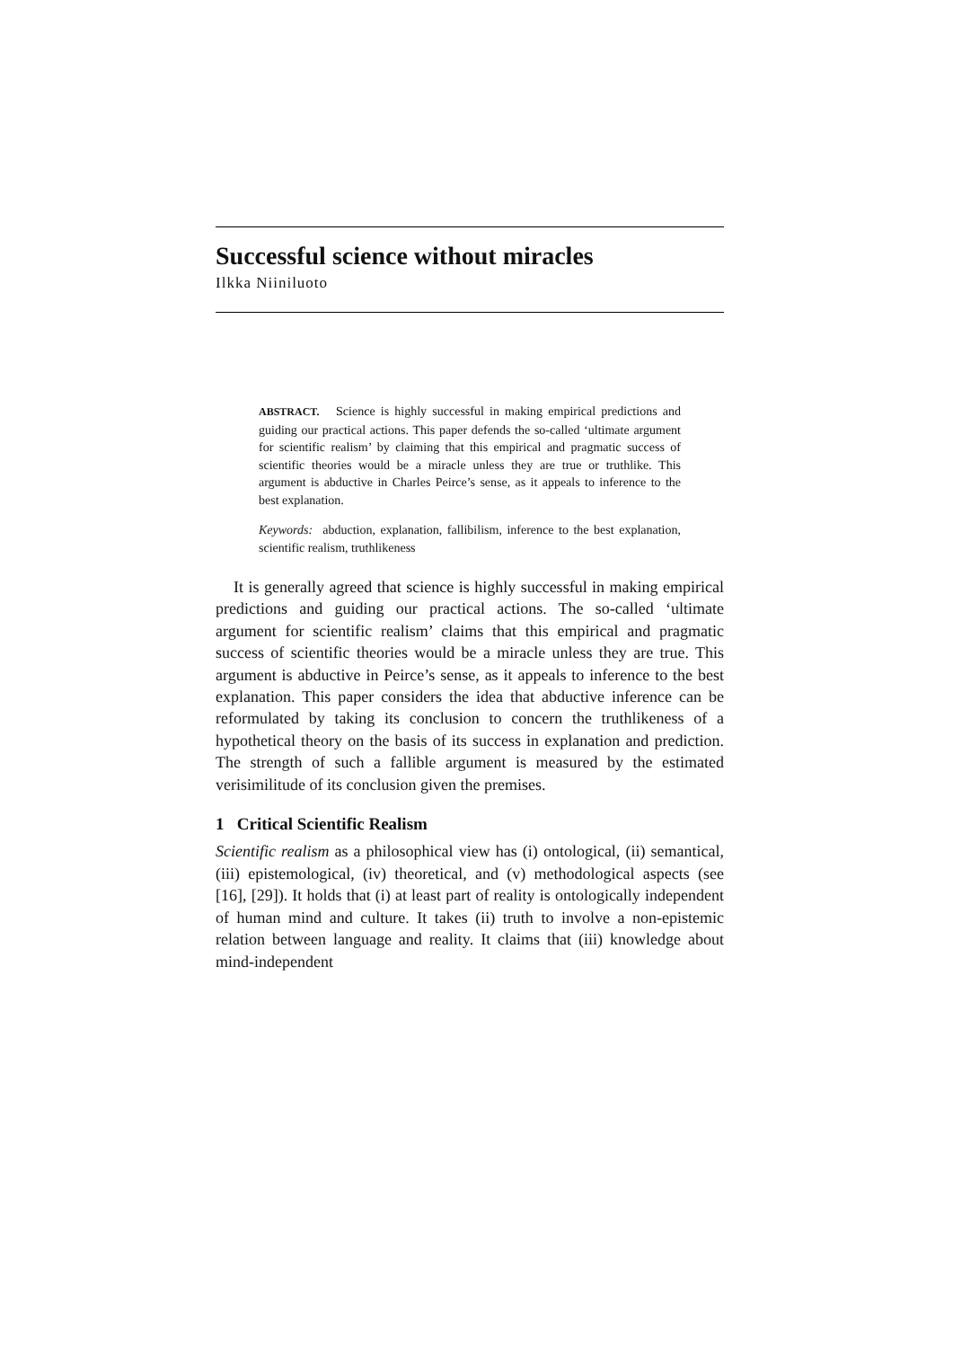Successful science without miracles
Ilkka Niiniluoto
ABSTRACT. Science is highly successful in making empirical predictions and guiding our practical actions. This paper defends the so-called ‘ultimate argument for scientific realism’ by claiming that this empirical and pragmatic success of scientific theories would be a miracle unless they are true or truthlike. This argument is abductive in Charles Peirce’s sense, as it appeals to inference to the best explanation.
Keywords: abduction, explanation, fallibilism, inference to the best explanation, scientific realism, truthlikeness
It is generally agreed that science is highly successful in making empirical predictions and guiding our practical actions. The so-called ‘ultimate argument for scientific realism’ claims that this empirical and pragmatic success of scientific theories would be a miracle unless they are true. This argument is abductive in Peirce’s sense, as it appeals to inference to the best explanation. This paper considers the idea that abductive inference can be reformulated by taking its conclusion to concern the truthlikeness of a hypothetical theory on the basis of its success in explanation and prediction. The strength of such a fallible argument is measured by the estimated verisimilitude of its conclusion given the premises.
1 Critical Scientific Realism
Scientific realism as a philosophical view has (i) ontological, (ii) semantical, (iii) epistemological, (iv) theoretical, and (v) methodological aspects (see [16], [29]). It holds that (i) at least part of reality is ontologically independent of human mind and culture. It takes (ii) truth to involve a non-epistemic relation between language and reality. It claims that (iii) knowledge about mind-independent